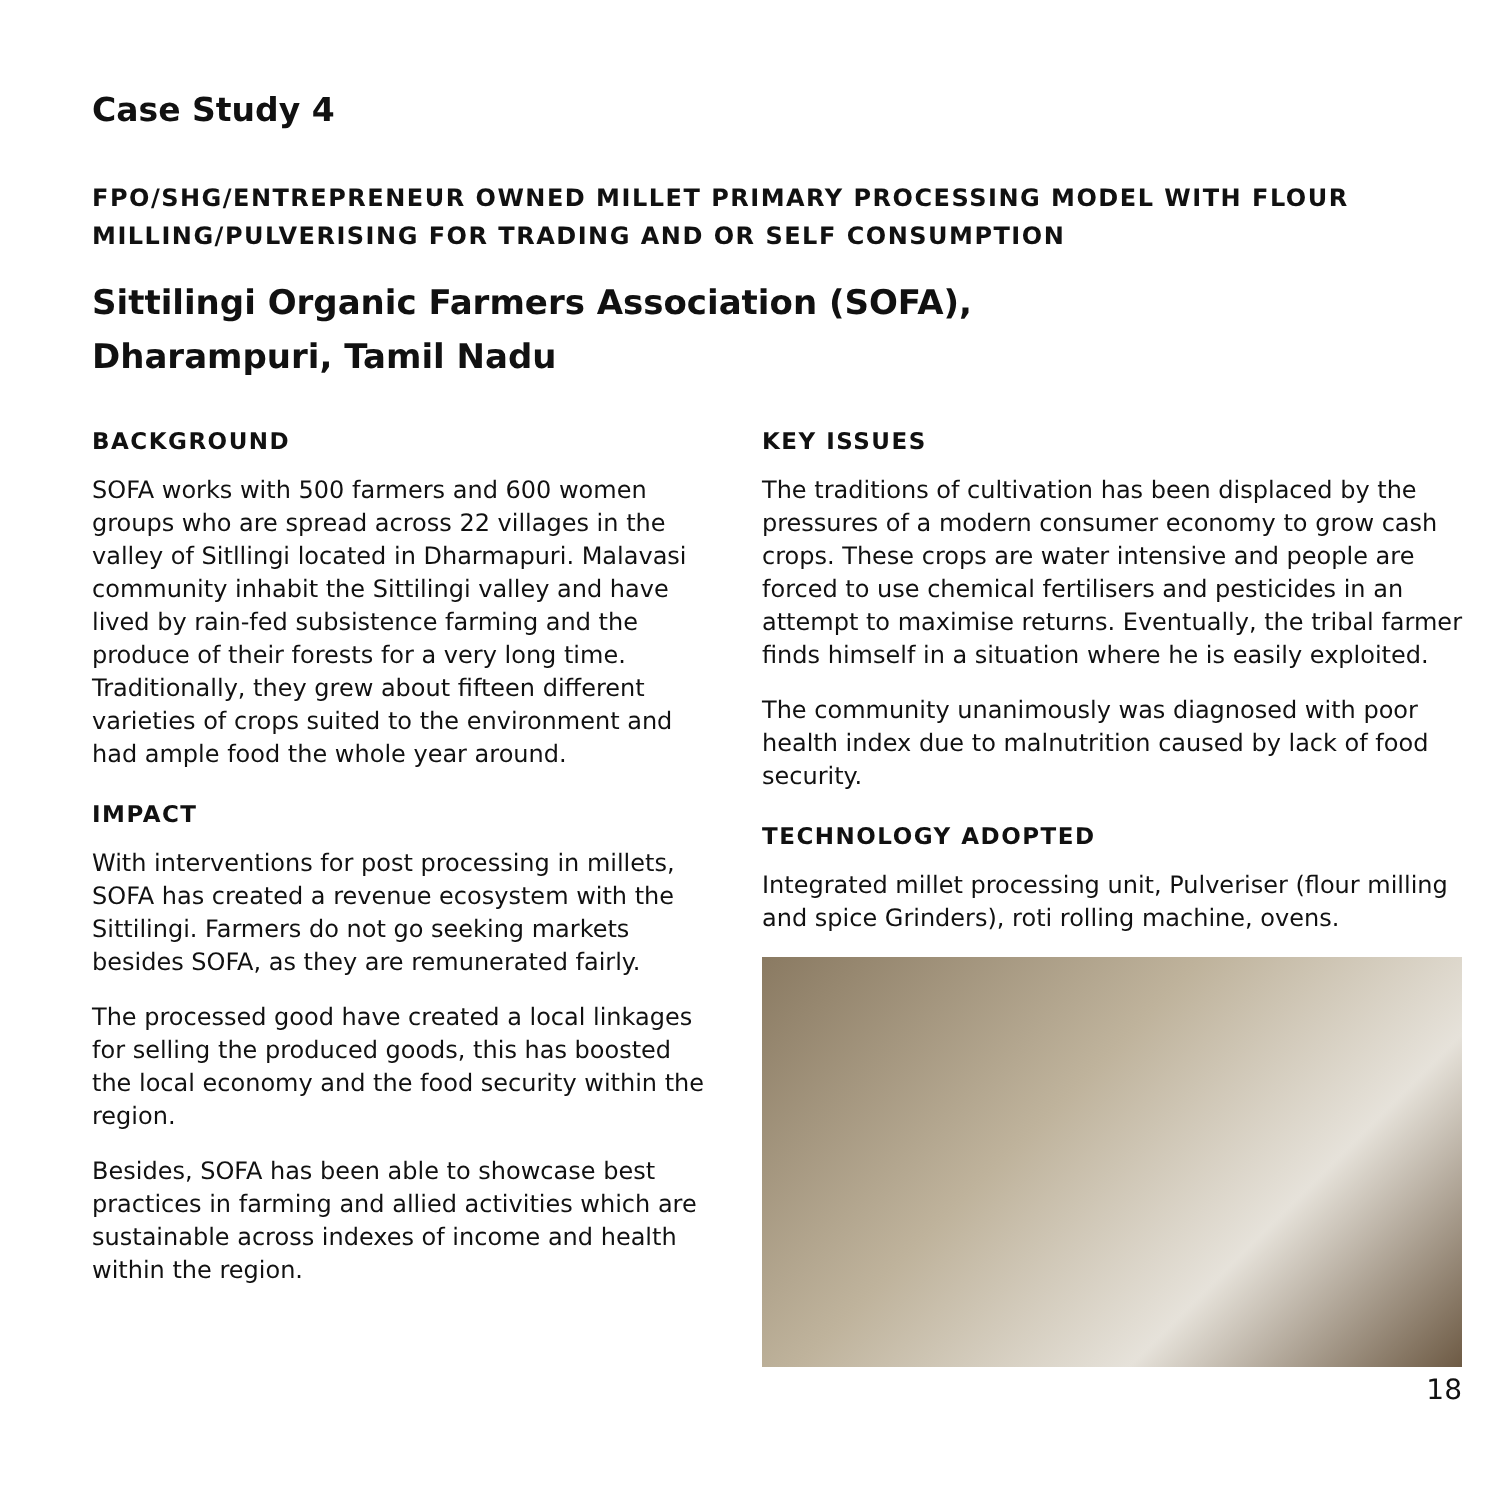Case Study 4
FPO/SHG/ENTREPRENEUR OWNED MILLET PRIMARY PROCESSING MODEL WITH FLOUR MILLING/PULVERISING FOR TRADING AND OR SELF CONSUMPTION
Sittilingi Organic Farmers Association (SOFA),
Dharampuri, Tamil Nadu
BACKGROUND
SOFA works with 500 farmers and 600 women groups who are spread across 22 villages in the valley of Sitllingi located in Dharmapuri. Malavasi community inhabit the Sittilingi valley and have lived by rain-fed subsistence farming and the produce of their forests for a very long time. Traditionally, they grew about fifteen different varieties of crops suited to the environment and had ample food the whole year around.
IMPACT
With interventions for post processing in millets, SOFA has created a revenue ecosystem with the Sittilingi. Farmers do not go seeking markets besides SOFA, as they are remunerated fairly.
The processed good have created a local linkages for selling the produced goods, this has boosted the local economy and the food security within the region.
Besides, SOFA has been able to showcase best practices in farming and allied activities which are sustainable across indexes of income and health within the region.
KEY ISSUES
The traditions of cultivation has been displaced by the pressures of a modern consumer economy to grow cash crops. These crops are water intensive and people are forced to use chemical fertilisers and pesticides in an attempt to maximise returns. Eventually, the tribal farmer finds himself in a situation where he is easily exploited.
The community unanimously was diagnosed with poor health index due to malnutrition caused by lack of food security.
TECHNOLOGY ADOPTED
Integrated millet processing unit, Pulveriser (flour milling and spice Grinders), roti rolling machine, ovens.
18